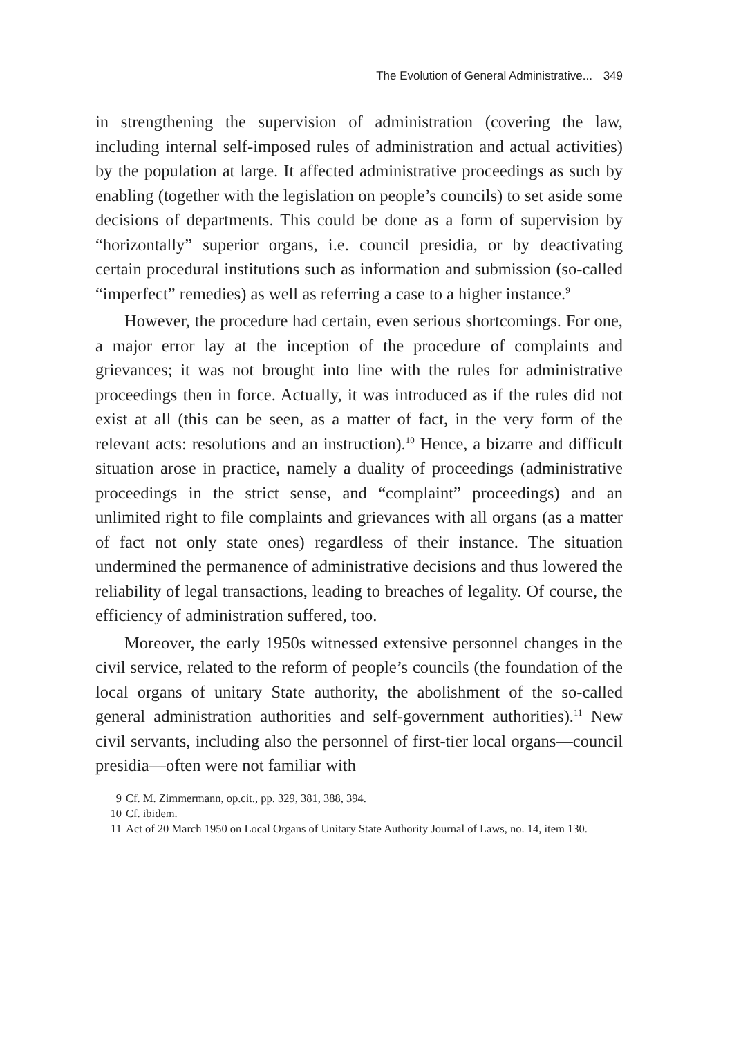The Evolution of General Administrative... 349
in strengthening the supervision of administration (covering the law, including internal self-imposed rules of administration and actual activities) by the population at large. It affected administrative proceedings as such by enabling (together with the legislation on people’s councils) to set aside some decisions of departments. This could be done as a form of supervision by “horizontally” superior organs, i.e. council presidia, or by deactivating certain procedural institutions such as information and submission (so-called “imperfect” remedies) as well as referring a case to a higher instance.<sup>9</sup>
However, the procedure had certain, even serious shortcomings. For one, a major error lay at the inception of the procedure of complaints and grievances; it was not brought into line with the rules for administrative proceedings then in force. Actually, it was introduced as if the rules did not exist at all (this can be seen, as a matter of fact, in the very form of the relevant acts: resolutions and an instruction).<sup>10</sup> Hence, a bizarre and difficult situation arose in practice, namely a duality of proceedings (administrative proceedings in the strict sense, and “complaint” proceedings) and an unlimited right to file complaints and grievances with all organs (as a matter of fact not only state ones) regardless of their instance. The situation undermined the permanence of administrative decisions and thus lowered the reliability of legal transactions, leading to breaches of legality. Of course, the efficiency of administration suffered, too.
Moreover, the early 1950s witnessed extensive personnel changes in the civil service, related to the reform of people’s councils (the foundation of the local organs of unitary State authority, the abolishment of the so-called general administration authorities and self-government authorities).<sup>11</sup> New civil servants, including also the personnel of first-tier local organs—council presidia—often were not familiar with
9 Cf. M. Zimmermann, op.cit., pp. 329, 381, 388, 394.
10 Cf. ibidem.
11 Act of 20 March 1950 on Local Organs of Unitary State Authority Journal of Laws, no. 14, item 130.